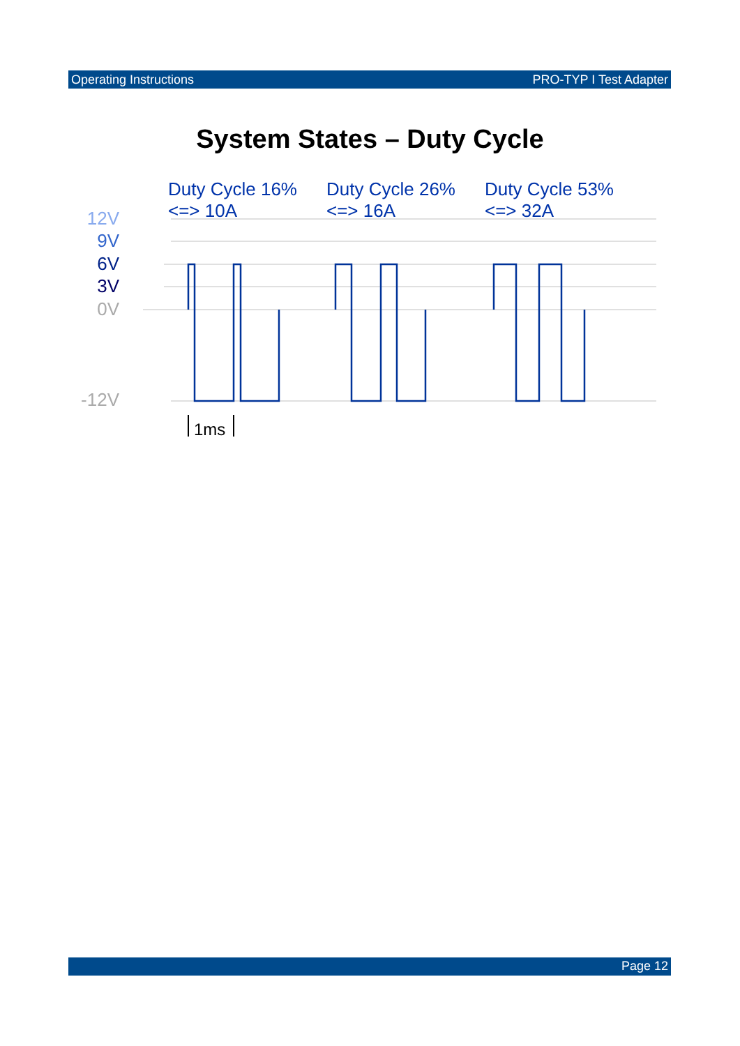Operating Instructions PRO-TYP I Test Adapter
System States – Duty Cycle
Duty Cycle 16%
<=> 10A
Duty Cycle 26%
<=> 16A
Duty Cycle 53%
<=> 32A
12V
9V
6V
3V
0V
-12V
1ms
Page 12